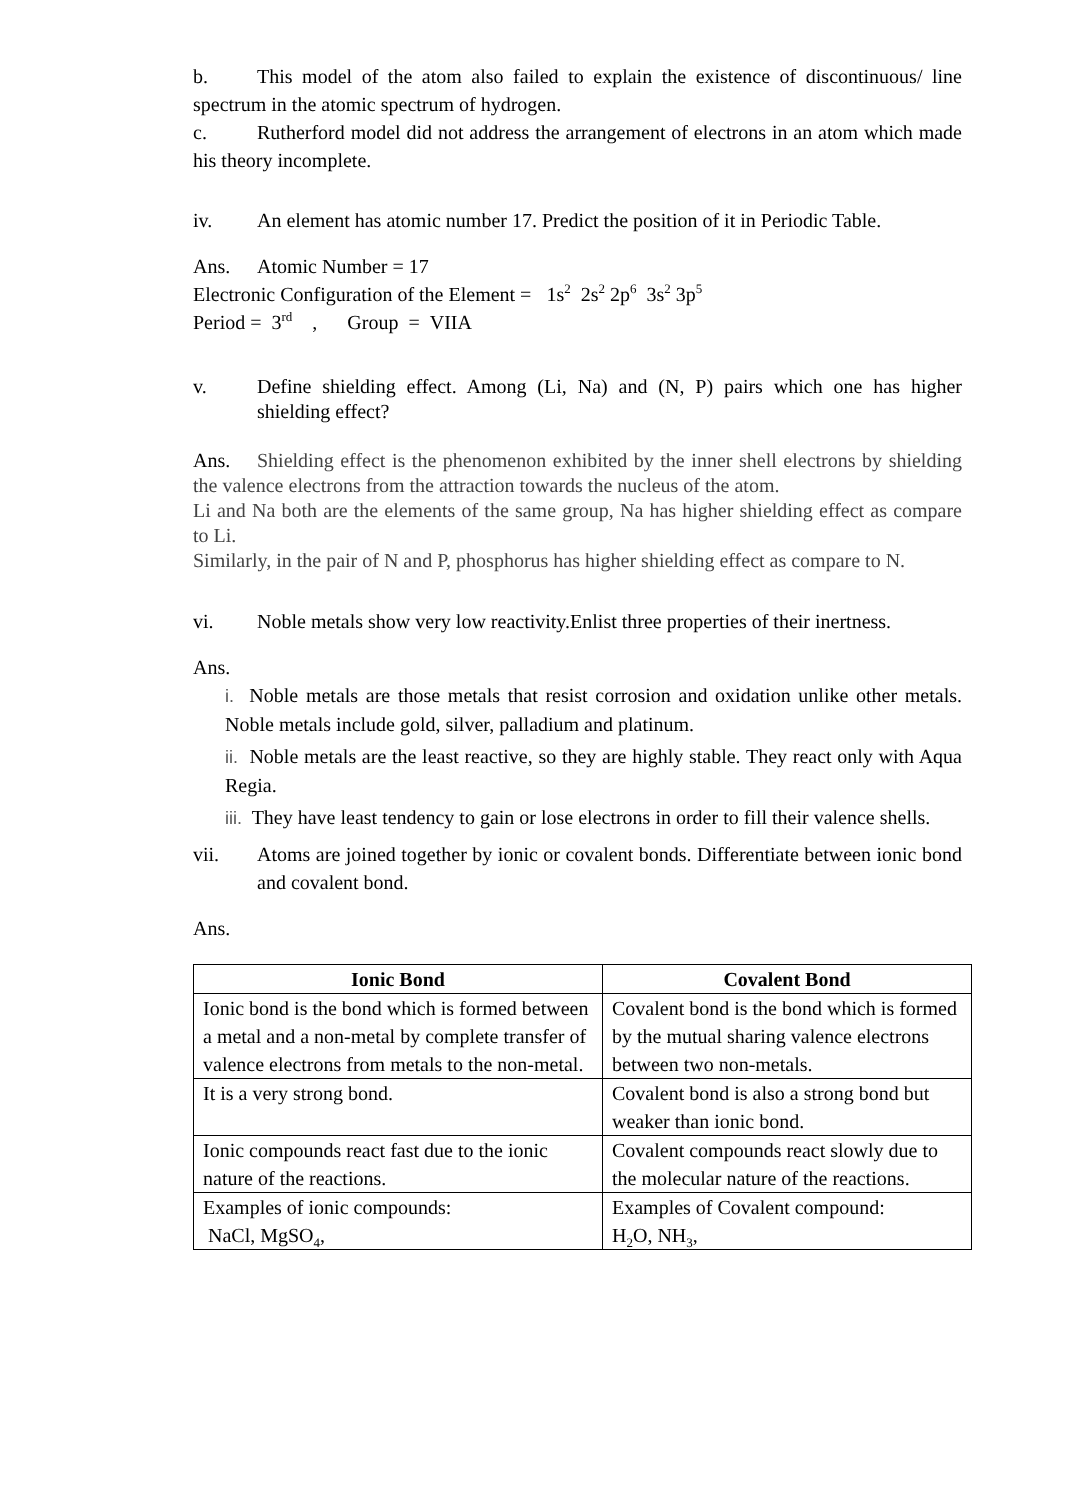b. This model of the atom also failed to explain the existence of discontinuous/ line spectrum in the atomic spectrum of hydrogen.
c. Rutherford model did not address the arrangement of electrons in an atom which made his theory incomplete.
iv. An element has atomic number 17. Predict the position of it in Periodic Table.
Ans. Atomic Number = 17
Electronic Configuration of the Element = 1s<sup>2</sup> 2s<sup>2</sup> 2p<sup>6</sup> 3s<sup>2</sup> 3p<sup>5</sup>
Period = 3<sup>rd</sup> , Group = VIIA
v. Define shielding effect. Among (Li, Na) and (N, P) pairs which one has higher shielding effect?
Ans. Shielding effect is the phenomenon exhibited by the inner shell electrons by shielding the valence electrons from the attraction towards the nucleus of the atom.
Li and Na both are the elements of the same group, Na has higher shielding effect as compare to Li.
Similarly, in the pair of N and P, phosphorus has higher shielding effect as compare to N.
vi. Noble metals show very low reactivity.Enlist three properties of their inertness.
Ans.
i. Noble metals are those metals that resist corrosion and oxidation unlike other metals. Noble metals include gold, silver, palladium and platinum.
ii. Noble metals are the least reactive, so they are highly stable. They react only with Aqua Regia.
iii. They have least tendency to gain or lose electrons in order to fill their valence shells.
vii. Atoms are joined together by ionic or covalent bonds. Differentiate between ionic bond and covalent bond.
Ans.
| Ionic Bond | Covalent Bond |
| --- | --- |
| Ionic bond is the bond which is formed between a metal and a non-metal by complete transfer of valence electrons from metals to the non-metal. | Covalent bond is the bond which is formed by the mutual sharing valence electrons between two non-metals. |
| It is a very strong bond. | Covalent bond is also a strong bond but weaker than ionic bond. |
| Ionic compounds react fast due to the ionic nature of the reactions. | Covalent compounds react slowly due to the molecular nature of the reactions. |
| Examples of ionic compounds: NaCl, MgSO<sub>4</sub>, | Examples of Covalent compound: H<sub>2</sub>O, NH<sub>3</sub>, |